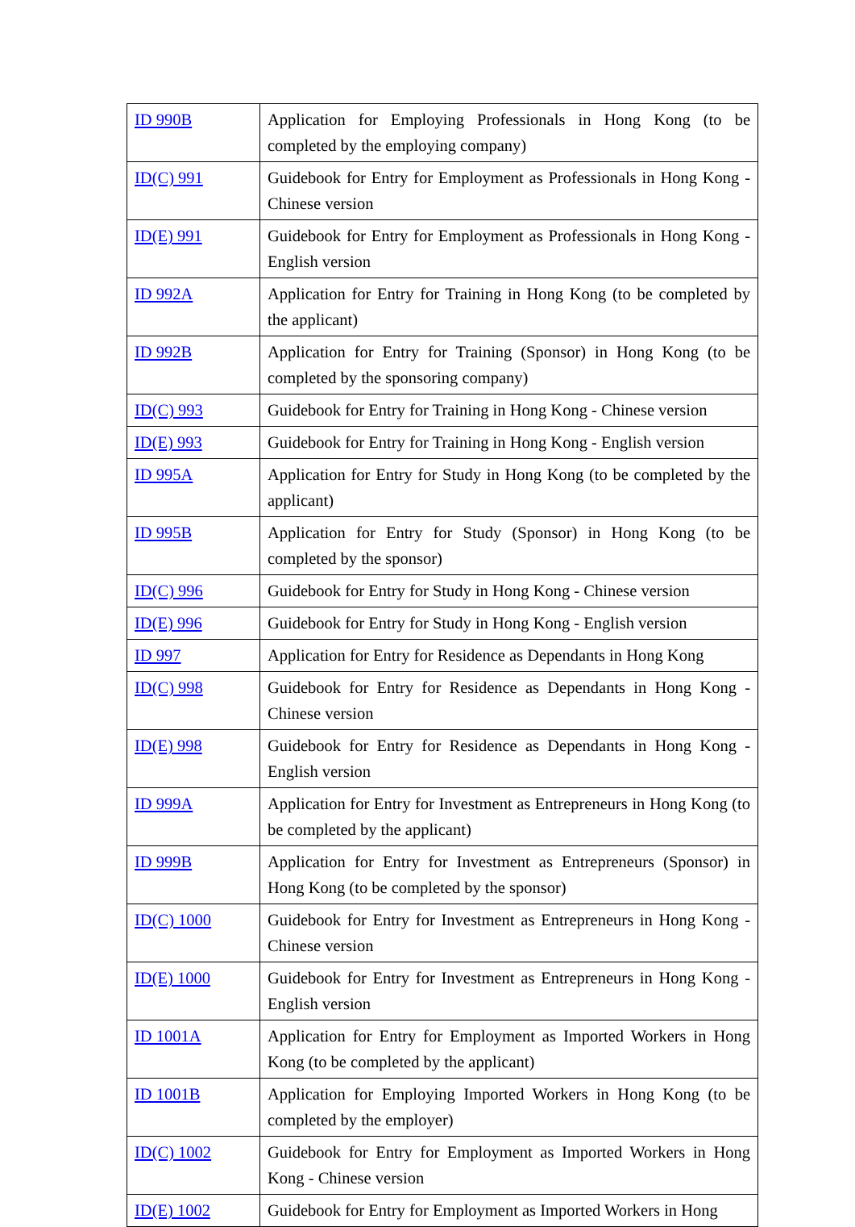| ID 990B | Application for Employing Professionals in Hong Kong (to be completed by the employing company) |
| ID(C) 991 | Guidebook for Entry for Employment as Professionals in Hong Kong - Chinese version |
| ID(E) 991 | Guidebook for Entry for Employment as Professionals in Hong Kong - English version |
| ID 992A | Application for Entry for Training in Hong Kong (to be completed by the applicant) |
| ID 992B | Application for Entry for Training (Sponsor) in Hong Kong (to be completed by the sponsoring company) |
| ID(C) 993 | Guidebook for Entry for Training in Hong Kong - Chinese version |
| ID(E) 993 | Guidebook for Entry for Training in Hong Kong - English version |
| ID 995A | Application for Entry for Study in Hong Kong (to be completed by the applicant) |
| ID 995B | Application for Entry for Study (Sponsor) in Hong Kong (to be completed by the sponsor) |
| ID(C) 996 | Guidebook for Entry for Study in Hong Kong - Chinese version |
| ID(E) 996 | Guidebook for Entry for Study in Hong Kong - English version |
| ID 997 | Application for Entry for Residence as Dependants in Hong Kong |
| ID(C) 998 | Guidebook for Entry for Residence as Dependants in Hong Kong - Chinese version |
| ID(E) 998 | Guidebook for Entry for Residence as Dependants in Hong Kong - English version |
| ID 999A | Application for Entry for Investment as Entrepreneurs in Hong Kong (to be completed by the applicant) |
| ID 999B | Application for Entry for Investment as Entrepreneurs (Sponsor) in Hong Kong (to be completed by the sponsor) |
| ID(C) 1000 | Guidebook for Entry for Investment as Entrepreneurs in Hong Kong - Chinese version |
| ID(E) 1000 | Guidebook for Entry for Investment as Entrepreneurs in Hong Kong - English version |
| ID 1001A | Application for Entry for Employment as Imported Workers in Hong Kong (to be completed by the applicant) |
| ID 1001B | Application for Employing Imported Workers in Hong Kong (to be completed by the employer) |
| ID(C) 1002 | Guidebook for Entry for Employment as Imported Workers in Hong Kong - Chinese version |
| ID(E) 1002 | Guidebook for Entry for Employment as Imported Workers in Hong |